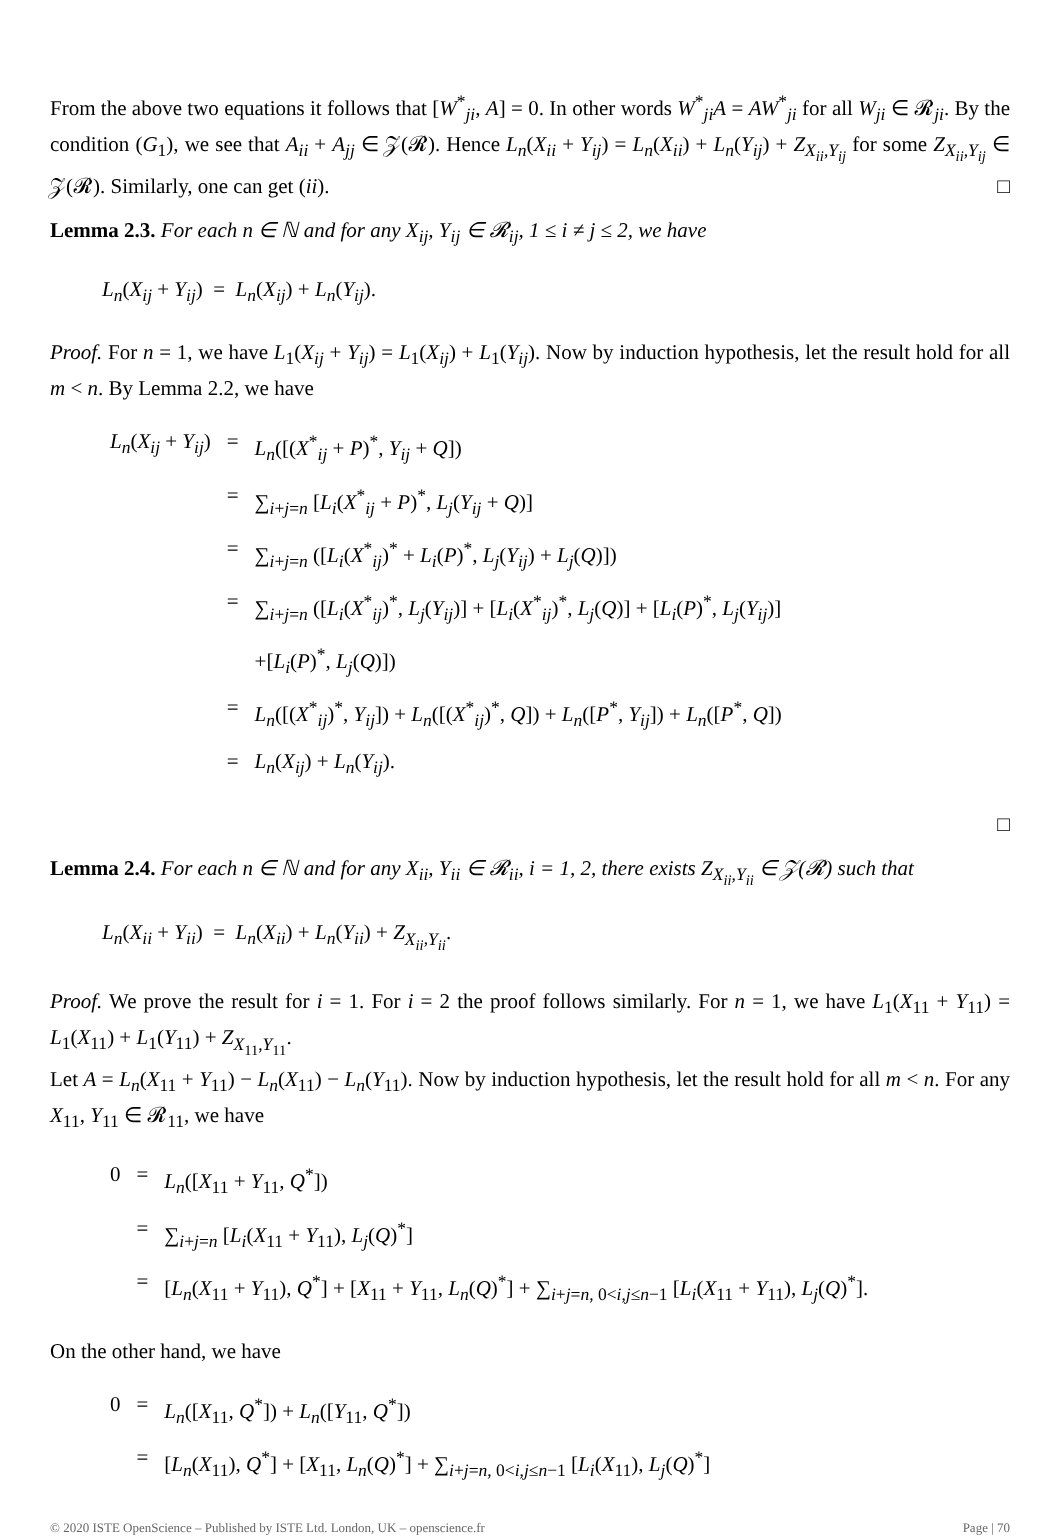From the above two equations it follows that [W<sup>*</sup><sub>ji</sub>, A] = 0. In other words W<sup>*</sup><sub>ji</sub>A = AW<sup>*</sup><sub>ji</sub> for all W<sub>ji</sub> ∈ 𝓡<sub>ji</sub>. By the condition (G<sub>1</sub>), we see that A<sub>ii</sub> + A<sub>jj</sub> ∈ 𝒵(𝓡). Hence L<sub>n</sub>(X<sub>ii</sub> + Y<sub>ij</sub>) = L<sub>n</sub>(X<sub>ii</sub>) + L<sub>n</sub>(Y<sub>ij</sub>) + Z<sub>X<sub>ii</sub>,Y<sub>ij</sub></sub> for some Z<sub>X<sub>ii</sub>,Y<sub>ij</sub></sub> ∈ 𝒵(𝓡). Similarly, one can get (ii). □
Lemma 2.3. For each n ∈ ℕ and for any X<sub>ij</sub>, Y<sub>ij</sub> ∈ 𝓡<sub>ij</sub>, 1 ≤ i ≠ j ≤ 2, we have
L<sub>n</sub>(X<sub>ij</sub> + Y<sub>ij</sub>) = L<sub>n</sub>(X<sub>ij</sub>) + L<sub>n</sub>(Y<sub>ij</sub>).
Proof. For n = 1, we have L<sub>1</sub>(X<sub>ij</sub> + Y<sub>ij</sub>) = L<sub>1</sub>(X<sub>ij</sub>) + L<sub>1</sub>(Y<sub>ij</sub>). Now by induction hypothesis, let the result hold for all m < n. By Lemma 2.2, we have
| L<sub>n</sub> ( X<sub>ij</sub> + Y<sub>ij</sub> ) | = | L<sub>n</sub> ([( X<sup>*</sup><sub>ij</sub> + P )<sup>*</sup>, Y<sub>ij</sub> + Q ]) |
| | = | ∑<sub>i+j=n</sub> [ L<sub>i</sub> ( X<sup>*</sup><sub>ij</sub> + P )<sup>*</sup>, L<sub>j</sub> ( Y<sub>ij</sub> + Q )] |
| | = | ∑<sub>i+j=n</sub> ([ L<sub>i</sub> ( X<sup>*</sup><sub>ij</sub>)<sup>*</sup> + L<sub>i</sub> ( P )<sup>*</sup>, L<sub>j</sub> ( Y<sub>ij</sub> ) + L<sub>j</sub> ( Q )]) |
| | = | ∑<sub>i+j=n</sub> ([ L<sub>i</sub> ( X<sup>*</sup><sub>ij</sub>)<sup>*</sup>, L<sub>j</sub> ( Y<sub>ij</sub> )] + [ L<sub>i</sub> ( X<sup>*</sup><sub>ij</sub>)<sup>*</sup>, L<sub>j</sub> ( Q )] + [ L<sub>i</sub> ( P )<sup>*</sup>, L<sub>j</sub> ( Y<sub>ij</sub> )] |
| | | +[ L<sub>i</sub> ( P )<sup>*</sup>, L<sub>j</sub> ( Q )]) |
| | = | L<sub>n</sub> ([( X<sup>*</sup><sub>ij</sub>)<sup>*</sup>, Y<sub>ij</sub> ]) + L<sub>n</sub> ([( X<sup>*</sup><sub>ij</sub>)<sup>*</sup>, Q ]) + L<sub>n</sub> ([ P<sup>*</sup>, Y<sub>ij</sub> ]) + L<sub>n</sub> ([ P<sup>*</sup>, Q ]) |
| | = | L<sub>n</sub> ( X<sub>ij</sub> ) + L<sub>n</sub> ( Y<sub>ij</sub> ). |
□
Lemma 2.4. For each n ∈ ℕ and for any X<sub>ii</sub>, Y<sub>ii</sub> ∈ 𝓡<sub>ii</sub>, i = 1, 2, there exists Z<sub>X<sub>ii</sub>,Y<sub>ii</sub></sub> ∈ 𝒵(𝓡) such that
L<sub>n</sub>(X<sub>ii</sub> + Y<sub>ii</sub>) = L<sub>n</sub>(X<sub>ii</sub>) + L<sub>n</sub>(Y<sub>ii</sub>) + Z<sub>X<sub>ii</sub>,Y<sub>ii</sub></sub>.
Proof. We prove the result for i = 1. For i = 2 the proof follows similarly. For n = 1, we have L<sub>1</sub>(X<sub>11</sub> + Y<sub>11</sub>) = L<sub>1</sub>(X<sub>11</sub>) + L<sub>1</sub>(Y<sub>11</sub>) + Z<sub>X<sub>11</sub>,Y<sub>11</sub></sub>.
Let A = L<sub>n</sub>(X<sub>11</sub> + Y<sub>11</sub>) − L<sub>n</sub>(X<sub>11</sub>) − L<sub>n</sub>(Y<sub>11</sub>). Now by induction hypothesis, let the result hold for all m < n. For any X<sub>11</sub>, Y<sub>11</sub> ∈ 𝓡<sub>11</sub>, we have
| 0 | = | L<sub>n</sub> ([ X<sub>11</sub> + Y<sub>11</sub>, Q<sup>*</sup>]) |
| | = | ∑<sub>i+j=n</sub> [ L<sub>i</sub> ( X<sub>11</sub> + Y<sub>11</sub>), L<sub>j</sub> ( Q )<sup>*</sup>] |
| | = | [ L<sub>n</sub> ( X<sub>11</sub> + Y<sub>11</sub>), Q<sup>*</sup>] + [ X<sub>11</sub> + Y<sub>11</sub>, L<sub>n</sub> ( Q )<sup>*</sup>] + ∑<sub>i+j=n, 0<i,j≤n−1</sub> [ L<sub>i</sub> ( X<sub>11</sub> + Y<sub>11</sub>), L<sub>j</sub> ( Q )<sup>*</sup>]. |
On the other hand, we have
| 0 | = | L<sub>n</sub> ([ X<sub>11</sub>, Q<sup>*</sup>]) + L<sub>n</sub> ([ Y<sub>11</sub>, Q<sup>*</sup>]) |
| | = | [ L<sub>n</sub> ( X<sub>11</sub>), Q<sup>*</sup>] + [ X<sub>11</sub>, L<sub>n</sub> ( Q )<sup>*</sup>] + ∑<sub>i+j=n, 0<i,j≤n−1</sub> [ L<sub>i</sub> ( X<sub>11</sub>), L<sub>j</sub> ( Q )<sup>*</sup>] |
© 2020 ISTE OpenScience – Published by ISTE Ltd. London, UK – openscience.fr Page | 70